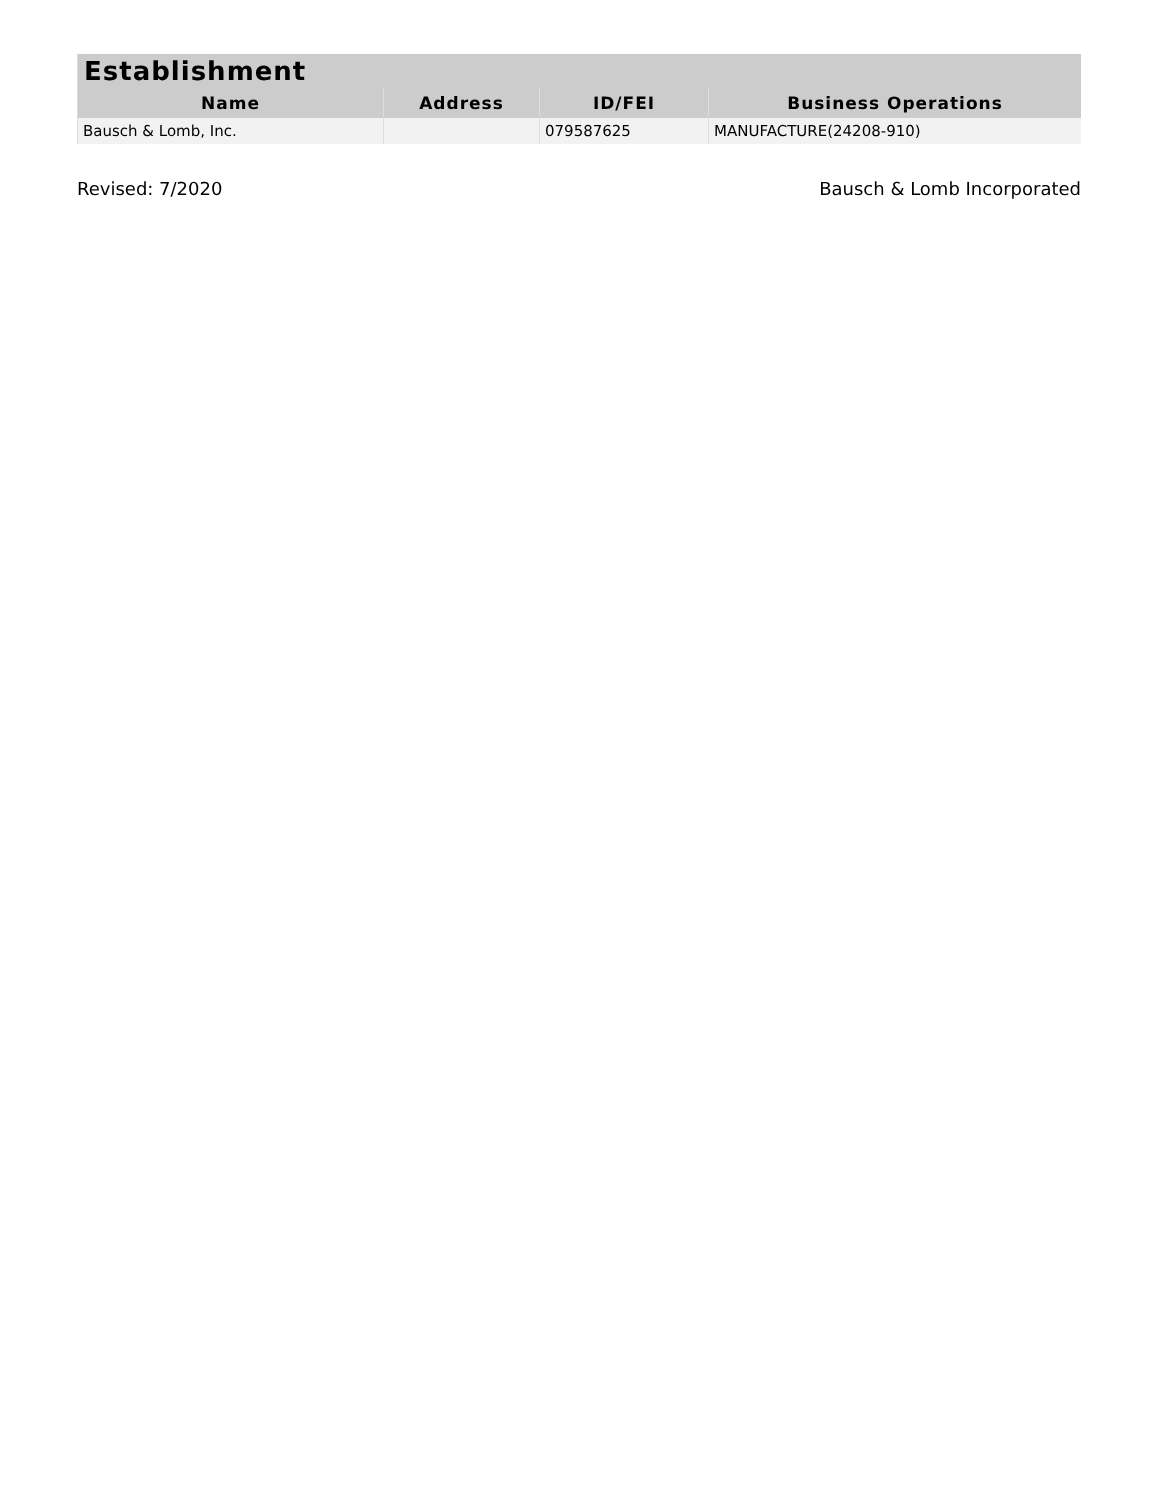| Establishment | | | |
| --- | --- | --- | --- |
| Name | Address | ID/FEI | Business Operations |
| Bausch & Lomb, Inc. | | 079587625 | MANUFACTURE(24208-910) |
Revised: 7/2020 Bausch & Lomb Incorporated